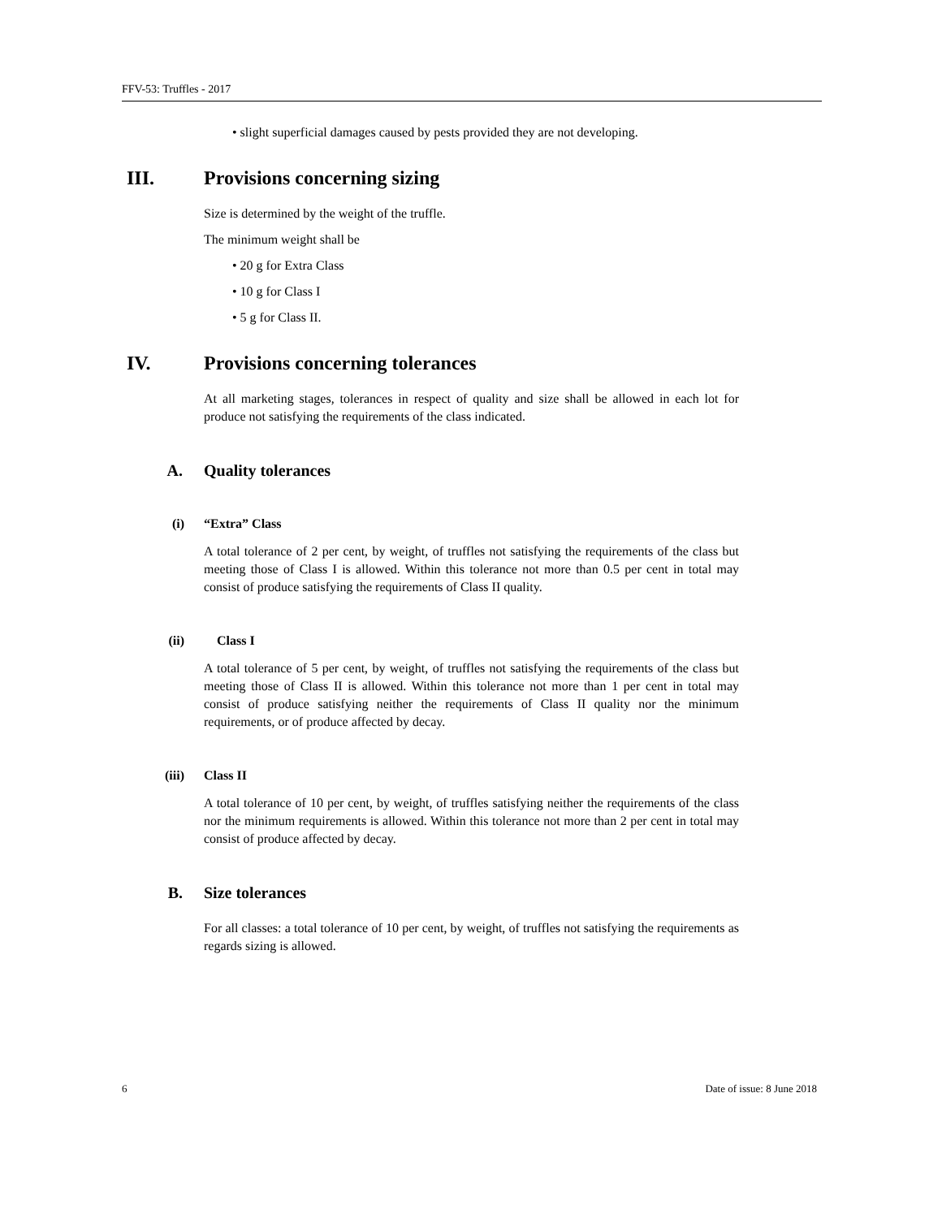FFV-53: Truffles - 2017
• slight superficial damages caused by pests provided they are not developing.
III. Provisions concerning sizing
Size is determined by the weight of the truffle.
The minimum weight shall be
• 20 g for Extra Class
• 10 g for Class I
• 5 g for Class II.
IV. Provisions concerning tolerances
At all marketing stages, tolerances in respect of quality and size shall be allowed in each lot for produce not satisfying the requirements of the class indicated.
A. Quality tolerances
(i) “Extra” Class
A total tolerance of 2 per cent, by weight, of truffles not satisfying the requirements of the class but meeting those of Class I is allowed. Within this tolerance not more than 0.5 per cent in total may consist of produce satisfying the requirements of Class II quality.
(ii) Class I
A total tolerance of 5 per cent, by weight, of truffles not satisfying the requirements of the class but meeting those of Class II is allowed. Within this tolerance not more than 1 per cent in total may consist of produce satisfying neither the requirements of Class II quality nor the minimum requirements, or of produce affected by decay.
(iii) Class II
A total tolerance of 10 per cent, by weight, of truffles satisfying neither the requirements of the class nor the minimum requirements is allowed. Within this tolerance not more than 2 per cent in total may consist of produce affected by decay.
B. Size tolerances
For all classes: a total tolerance of 10 per cent, by weight, of truffles not satisfying the requirements as regards sizing is allowed.
6 Date of issue: 8 June 2018